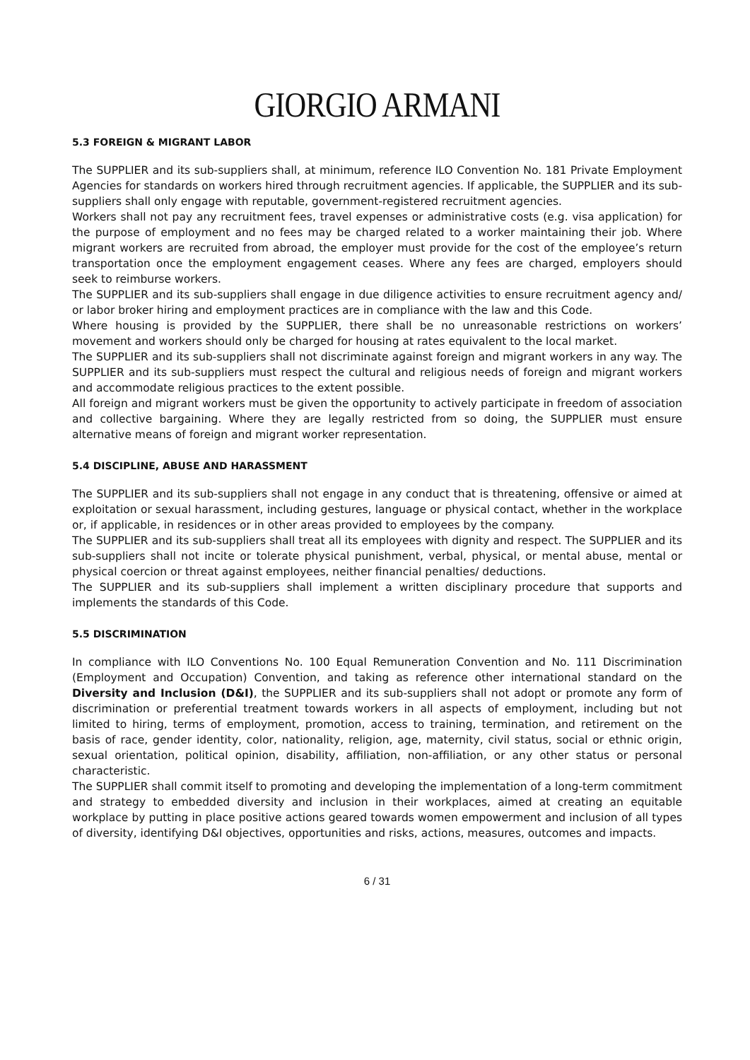GIORGIO ARMANI
5.3 FOREIGN & MIGRANT LABOR
The SUPPLIER and its sub-suppliers shall, at minimum, reference ILO Convention No. 181 Private Employment Agencies for standards on workers hired through recruitment agencies. If applicable, the SUPPLIER and its sub-suppliers shall only engage with reputable, government-registered recruitment agencies.
Workers shall not pay any recruitment fees, travel expenses or administrative costs (e.g. visa application) for the purpose of employment and no fees may be charged related to a worker maintaining their job. Where migrant workers are recruited from abroad, the employer must provide for the cost of the employee’s return transportation once the employment engagement ceases. Where any fees are charged, employers should seek to reimburse workers.
The SUPPLIER and its sub-suppliers shall engage in due diligence activities to ensure recruitment agency and/ or labor broker hiring and employment practices are in compliance with the law and this Code.
Where housing is provided by the SUPPLIER, there shall be no unreasonable restrictions on workers’ movement and workers should only be charged for housing at rates equivalent to the local market.
The SUPPLIER and its sub-suppliers shall not discriminate against foreign and migrant workers in any way. The SUPPLIER and its sub-suppliers must respect the cultural and religious needs of foreign and migrant workers and accommodate religious practices to the extent possible.
All foreign and migrant workers must be given the opportunity to actively participate in freedom of association and collective bargaining. Where they are legally restricted from so doing, the SUPPLIER must ensure alternative means of foreign and migrant worker representation.
5.4 DISCIPLINE, ABUSE AND HARASSMENT
The SUPPLIER and its sub-suppliers shall not engage in any conduct that is threatening, offensive or aimed at exploitation or sexual harassment, including gestures, language or physical contact, whether in the workplace or, if applicable, in residences or in other areas provided to employees by the company.
The SUPPLIER and its sub-suppliers shall treat all its employees with dignity and respect. The SUPPLIER and its sub-suppliers shall not incite or tolerate physical punishment, verbal, physical, or mental abuse, mental or physical coercion or threat against employees, neither financial penalties/ deductions.
The SUPPLIER and its sub-suppliers shall implement a written disciplinary procedure that supports and implements the standards of this Code.
5.5 DISCRIMINATION
In compliance with ILO Conventions No. 100 Equal Remuneration Convention and No. 111 Discrimination (Employment and Occupation) Convention, and taking as reference other international standard on the Diversity and Inclusion (D&I), the SUPPLIER and its sub-suppliers shall not adopt or promote any form of discrimination or preferential treatment towards workers in all aspects of employment, including but not limited to hiring, terms of employment, promotion, access to training, termination, and retirement on the basis of race, gender identity, color, nationality, religion, age, maternity, civil status, social or ethnic origin, sexual orientation, political opinion, disability, affiliation, non-affiliation, or any other status or personal characteristic.
The SUPPLIER shall commit itself to promoting and developing the implementation of a long-term commitment and strategy to embedded diversity and inclusion in their workplaces, aimed at creating an equitable workplace by putting in place positive actions geared towards women empowerment and inclusion of all types of diversity, identifying D&I objectives, opportunities and risks, actions, measures, outcomes and impacts.
6 / 31